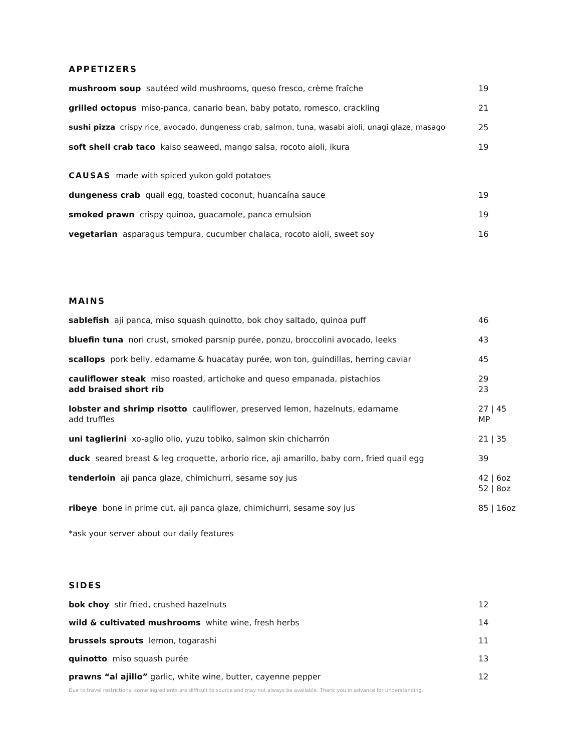APPETIZERS
mushroom soup sautéed wild mushrooms, queso fresco, crème fraîche 19
grilled octopus miso-panca, canario bean, baby potato, romesco, crackling 21
sushi pizza crispy rice, avocado, dungeness crab, salmon, tuna, wasabi aioli, unagi glaze, masago
25
soft shell crab taco kaiso seaweed, mango salsa, rocoto aioli, ikura 19
CAUSAS made with spiced yukon gold potatoes
dungeness crab quail egg, toasted coconut, huancaína sauce 19
smoked prawn crispy quinoa, guacamole, panca emulsion 19
vegetarian asparagus tempura, cucumber chalaca, rocoto aioli, sweet soy 16
MAINS
sablefish aji panca, miso squash quinotto, bok choy saltado, quinoa puff 46
bluefin tuna nori crust, smoked parsnip purée, ponzu, broccolini avocado, leeks 43
scallops pork belly, edamame & huacatay purée, won ton, guindillas, herring caviar 45
cauliflower steak miso roasted, artichoke and queso empanada, pistachios
add braised short rib
29
23
lobster and shrimp risotto cauliflower, preserved lemon, hazelnuts, edamame
add truffles
27 | 45
MP
uni taglierini xo-aglio olio, yuzu tobiko, salmon skin chicharrón 21 | 35
duck seared breast & leg croquette, arborio rice, aji amarillo, baby corn, fried quail egg
39
tenderloin aji panca glaze, chimichurri, sesame soy jus 42 | 6oz
52 | 8oz
ribeye bone in prime cut, aji panca glaze, chimichurri, sesame soy jus 85 | 16oz
*ask your server about our daily features
SIDES
bok choy stir fried, crushed hazelnuts 12
wild & cultivated mushrooms white wine, fresh herbs 14
brussels sprouts lemon, togarashi 11
quinotto miso squash purée 13
prawns “al ajillo” garlic, white wine, butter, cayenne pepper 12
Due to travel restrictions, some ingredients are difficult to source and may not always be available. Thank you in advance for understanding.